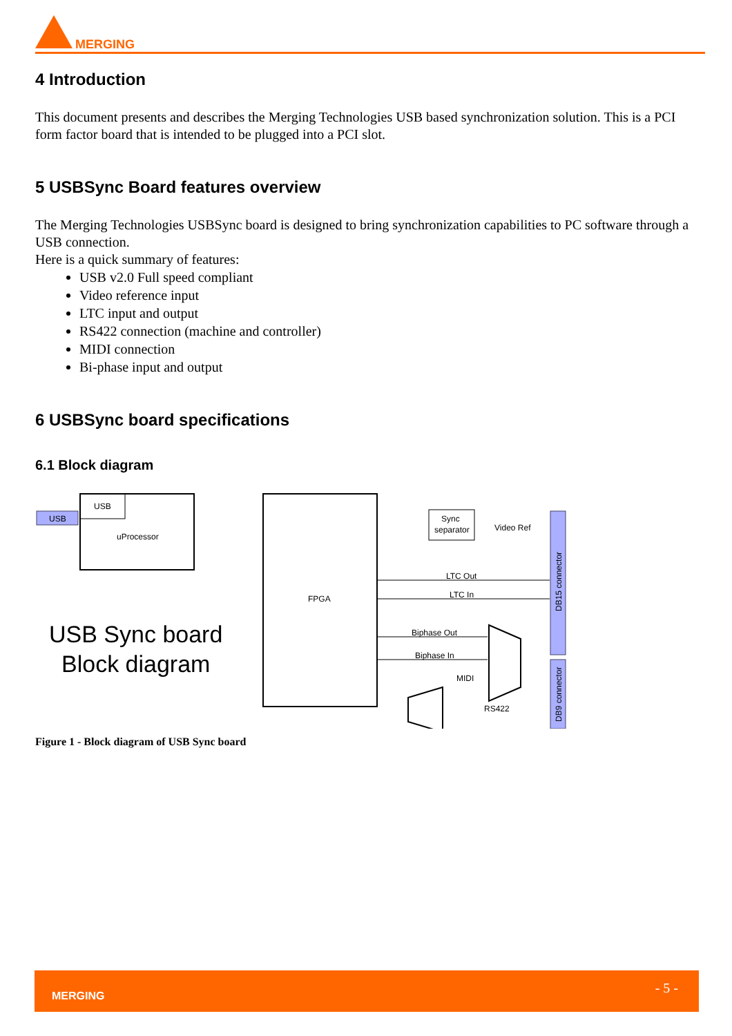MERGING
4 Introduction
This document presents and describes the Merging Technologies USB based synchronization solution. This is a PCI form factor board that is intended to be plugged into a PCI slot.
5 USBSync Board features overview
The Merging Technologies USBSync board is designed to bring synchronization capabilities to PC software through a USB connection.
Here is a quick summary of features:
USB v2.0 Full speed compliant
Video reference input
LTC input and output
RS422 connection (machine and controller)
MIDI connection
Bi-phase input and output
6 USBSync board specifications
6.1 Block diagram
USB
uProcessor
USB
FPGA
Sync
separator
Video Ref
LTC Out
LTC In
Biphase Out
Biphase In
MIDI
RS422
DB15 connector
DB9 connector
USB Sync board
Block diagram
Figure 1 - Block diagram of USB Sync board
MERGING - 5 -